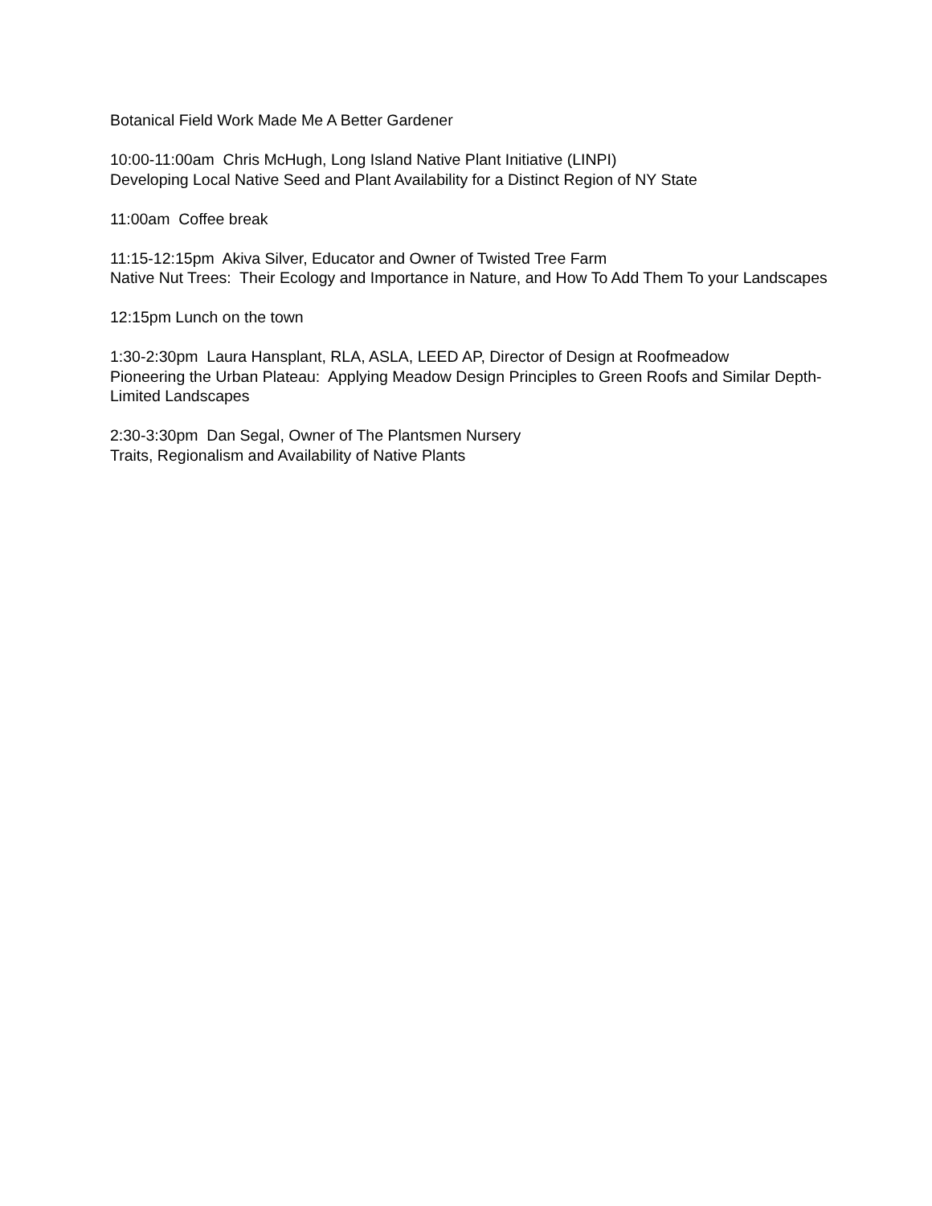Botanical Field Work Made Me A Better Gardener
10:00-11:00am Chris McHugh, Long Island Native Plant Initiative (LINPI)
Developing Local Native Seed and Plant Availability for a Distinct Region of NY State
11:00am Coffee break
11:15-12:15pm Akiva Silver, Educator and Owner of Twisted Tree Farm
Native Nut Trees: Their Ecology and Importance in Nature, and How To Add Them To your Landscapes
12:15pm Lunch on the town
1:30-2:30pm Laura Hansplant, RLA, ASLA, LEED AP, Director of Design at Roofmeadow
Pioneering the Urban Plateau: Applying Meadow Design Principles to Green Roofs and Similar Depth-Limited Landscapes
2:30-3:30pm Dan Segal, Owner of The Plantsmen Nursery
Traits, Regionalism and Availability of Native Plants